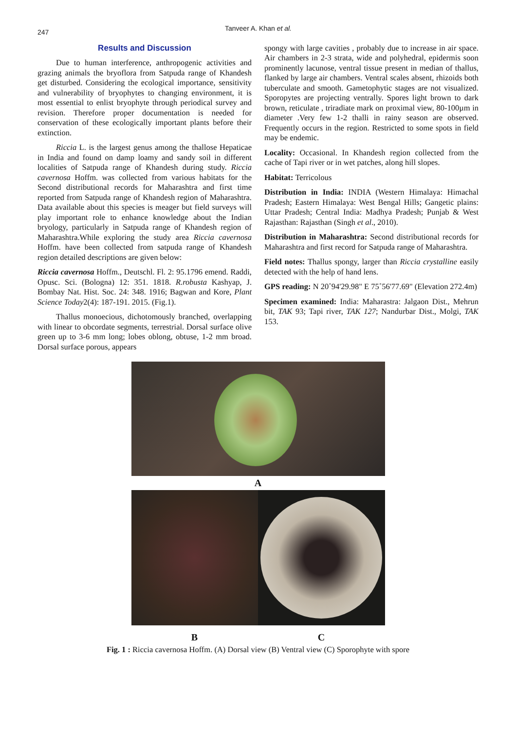247
Tanveer A. Khan et al.
Results and Discussion
Due to human interference, anthropogenic activities and grazing animals the bryoflora from Satpuda range of Khandesh get disturbed. Considering the ecological importance, sensitivity and vulnerability of bryophytes to changing environment, it is most essential to enlist bryophyte through periodical survey and revision. Therefore proper documentation is needed for conservation of these ecologically important plants before their extinction.
Riccia L. is the largest genus among the thallose Hepaticae in India and found on damp loamy and sandy soil in different localities of Satpuda range of Khandesh during study. Riccia cavernosa Hoffm. was collected from various habitats for the Second distributional records for Maharashtra and first time reported from Satpuda range of Khandesh region of Maharashtra. Data available about this species is meager but field surveys will play important role to enhance knowledge about the Indian bryology, particularly in Satpuda range of Khandesh region of Maharashtra.While exploring the study area Riccia cavernosa Hoffm. have been collected from satpuda range of Khandesh region detailed descriptions are given below:
Riccia cavernosa Hoffm., Deutschl. Fl. 2: 95.1796 emend. Raddi, Opusc. Sci. (Bologna) 12: 351. 1818. R.robusta Kashyap, J. Bombay Nat. Hist. Soc. 24: 348. 1916; Bagwan and Kore, Plant Science Today2(4): 187-191. 2015. (Fig.1).
Thallus monoecious, dichotomously branched, overlapping with linear to obcordate segments, terrestrial. Dorsal surface olive green up to 3-6 mm long; lobes oblong, obtuse, 1-2 mm broad. Dorsal surface porous, appears
spongy with large cavities , probably due to increase in air space. Air chambers in 2-3 strata, wide and polyhedral, epidermis soon prominently lacunose, ventral tissue present in median of thallus, flanked by large air chambers. Ventral scales absent, rhizoids both tuberculate and smooth. Gametophytic stages are not visualized. Sporopytes are projecting ventrally. Spores light brown to dark brown, reticulate , triradiate mark on proximal view, 80-100µm in diameter .Very few 1-2 thalli in rainy season are observed. Frequently occurs in the region. Restricted to some spots in field may be endemic.
Locality: Occasional. In Khandesh region collected from the cache of Tapi river or in wet patches, along hill slopes.
Habitat: Terricolous
Distribution in India: INDIA (Western Himalaya: Himachal Pradesh; Eastern Himalaya: West Bengal Hills; Gangetic plains: Uttar Pradesh; Central India: Madhya Pradesh; Punjab & West Rajasthan: Rajasthan (Singh et al., 2010).
Distribution in Maharashtra: Second distributional records for Maharashtra and first record for Satpuda range of Maharashtra.
Field notes: Thallus spongy, larger than Riccia crystalline easily detected with the help of hand lens.
GPS reading: N 20˚94'29.98" E 75˚56'77.69" (Elevation 272.4m)
Specimen examined: India: Maharastra: Jalgaon Dist., Mehrun bit, TAK 93; Tapi river, TAK 127; Nandurbar Dist., Molgi, TAK 153.
A
B C
Fig. 1 : Riccia cavernosa Hoffm. (A) Dorsal view (B) Ventral view (C) Sporophyte with spore